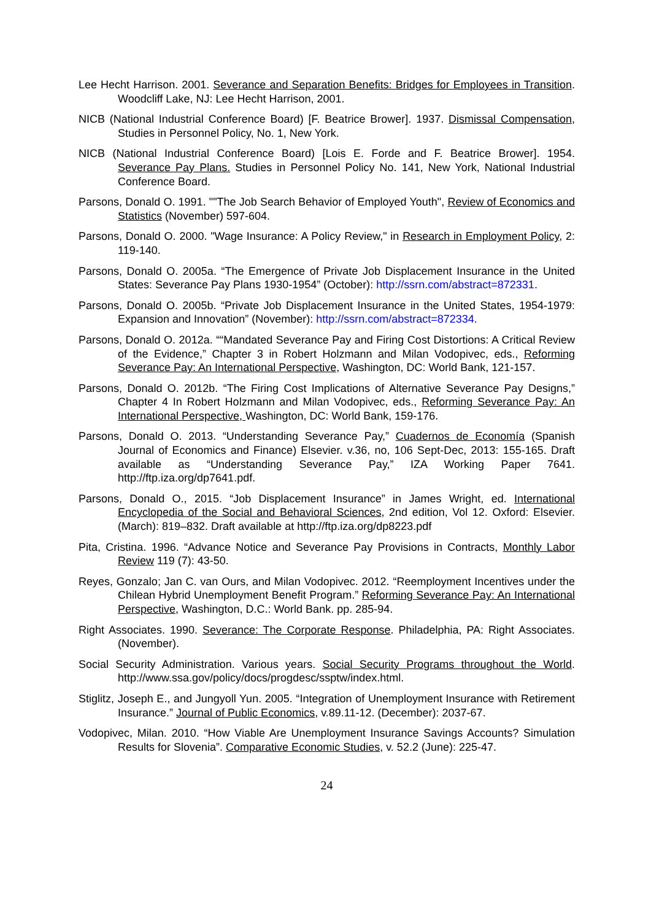Lee Hecht Harrison. 2001. Severance and Separation Benefits: Bridges for Employees in Transition. Woodcliff Lake, NJ: Lee Hecht Harrison, 2001.
NICB (National Industrial Conference Board) [F. Beatrice Brower]. 1937. Dismissal Compensation, Studies in Personnel Policy, No. 1, New York.
NICB (National Industrial Conference Board) [Lois E. Forde and F. Beatrice Brower]. 1954. Severance Pay Plans. Studies in Personnel Policy No. 141, New York, National Industrial Conference Board.
Parsons, Donald O. 1991. ""The Job Search Behavior of Employed Youth", Review of Economics and Statistics (November) 597-604.
Parsons, Donald O. 2000. "Wage Insurance: A Policy Review," in Research in Employment Policy, 2: 119-140.
Parsons, Donald O. 2005a. “The Emergence of Private Job Displacement Insurance in the United States: Severance Pay Plans 1930-1954” (October): http://ssrn.com/abstract=872331.
Parsons, Donald O. 2005b. “Private Job Displacement Insurance in the United States, 1954-1979: Expansion and Innovation” (November): http://ssrn.com/abstract=872334.
Parsons, Donald O. 2012a. ““Mandated Severance Pay and Firing Cost Distortions: A Critical Review of the Evidence,” Chapter 3 in Robert Holzmann and Milan Vodopivec, eds., Reforming Severance Pay: An International Perspective, Washington, DC: World Bank, 121-157.
Parsons, Donald O. 2012b. “The Firing Cost Implications of Alternative Severance Pay Designs,” Chapter 4 In Robert Holzmann and Milan Vodopivec, eds., Reforming Severance Pay: An International Perspective, Washington, DC: World Bank, 159-176.
Parsons, Donald O. 2013. “Understanding Severance Pay,” Cuadernos de Economía (Spanish Journal of Economics and Finance) Elsevier. v.36, no, 106 Sept-Dec, 2013: 155-165. Draft available as “Understanding Severance Pay,” IZA Working Paper 7641. http://ftp.iza.org/dp7641.pdf.
Parsons, Donald O., 2015. “Job Displacement Insurance” in James Wright, ed. International Encyclopedia of the Social and Behavioral Sciences, 2nd edition, Vol 12. Oxford: Elsevier. (March): 819–832. Draft available at http://ftp.iza.org/dp8223.pdf
Pita, Cristina. 1996. “Advance Notice and Severance Pay Provisions in Contracts, Monthly Labor Review 119 (7): 43-50.
Reyes, Gonzalo; Jan C. van Ours, and Milan Vodopivec. 2012. “Reemployment Incentives under the Chilean Hybrid Unemployment Benefit Program.” Reforming Severance Pay: An International Perspective, Washington, D.C.: World Bank. pp. 285-94.
Right Associates. 1990. Severance: The Corporate Response. Philadelphia, PA: Right Associates. (November).
Social Security Administration. Various years. Social Security Programs throughout the World. http://www.ssa.gov/policy/docs/progdesc/ssptw/index.html.
Stiglitz, Joseph E., and Jungyoll Yun. 2005. “Integration of Unemployment Insurance with Retirement Insurance.” Journal of Public Economics, v.89.11-12. (December): 2037-67.
Vodopivec, Milan. 2010. “How Viable Are Unemployment Insurance Savings Accounts? Simulation Results for Slovenia”. Comparative Economic Studies, v. 52.2 (June): 225-47.
24